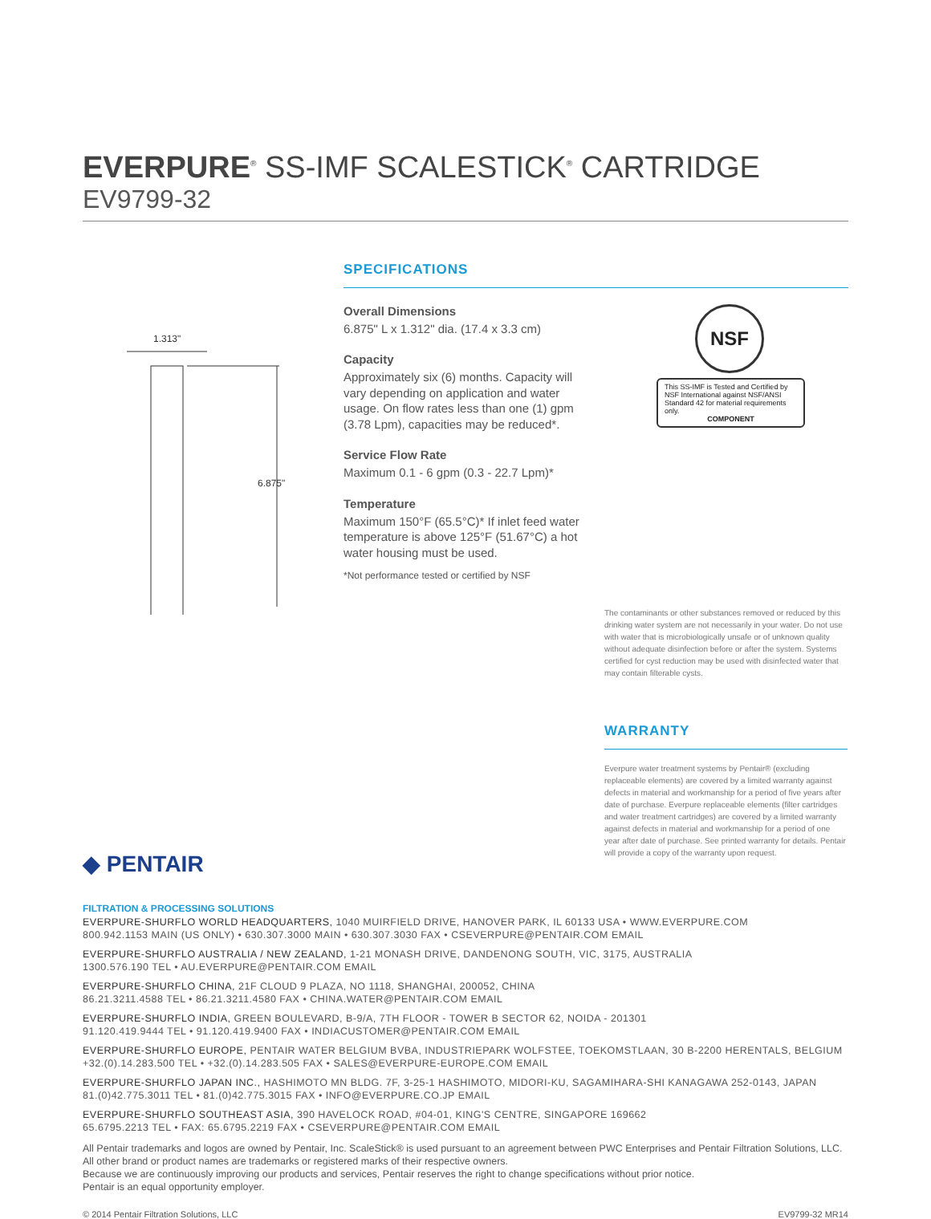EVERPURE<sup>®</sup> SS-IMF SCALESTICK<sup>®</sup> CARTRIDGE
EV9799-32
1.313"
6.875"
SPECIFICATIONS
Overall Dimensions
6.875" L x 1.312" dia. (17.4 x 3.3 cm)
Capacity
Approximately six (6) months. Capacity will vary depending on application and water usage. On flow rates less than one (1) gpm (3.78 Lpm), capacities may be reduced*.
Service Flow Rate
Maximum 0.1 - 6 gpm (0.3 - 22.7 Lpm)*
Temperature
Maximum 150°F (65.5°C)* If inlet feed water temperature is above 125°F (51.67°C) a hot water housing must be used.
*Not performance tested or certified by NSF
NSF
This SS-IMF is Tested and Certified by NSF International against NSF/ANSI Standard 42 for material requirements only.
COMPONENT
The contaminants or other substances removed or reduced by this drinking water system are not necessarily in your water. Do not use with water that is microbiologically unsafe or of unknown quality without adequate disinfection before or after the system. Systems certified for cyst reduction may be used with disinfected water that may contain filterable cysts.
WARRANTY
Everpure water treatment systems by Pentair® (excluding replaceable elements) are covered by a limited warranty against defects in material and workmanship for a period of five years after date of purchase. Everpure replaceable elements (filter cartridges and water treatment cartridges) are covered by a limited warranty against defects in material and workmanship for a period of one year after date of purchase. See printed warranty for details. Pentair will provide a copy of the warranty upon request.
◆ PENTAIR
FILTRATION & PROCESSING SOLUTIONS
EVERPURE-SHURFLO WORLD HEADQUARTERS, 1040 MUIRFIELD DRIVE, HANOVER PARK, IL 60133 USA • WWW.EVERPURE.COM
800.942.1153 MAIN (US ONLY) • 630.307.3000 MAIN • 630.307.3030 FAX • CSEVERPURE@PENTAIR.COM EMAIL
EVERPURE-SHURFLO AUSTRALIA / NEW ZEALAND, 1-21 MONASH DRIVE, DANDENONG SOUTH, VIC, 3175, AUSTRALIA
1300.576.190 TEL • AU.EVERPURE@PENTAIR.COM EMAIL
EVERPURE-SHURFLO CHINA, 21F CLOUD 9 PLAZA, NO 1118, SHANGHAI, 200052, CHINA
86.21.3211.4588 TEL • 86.21.3211.4580 FAX • CHINA.WATER@PENTAIR.COM EMAIL
EVERPURE-SHURFLO INDIA, GREEN BOULEVARD, B-9/A, 7TH FLOOR - TOWER B SECTOR 62, NOIDA - 201301
91.120.419.9444 TEL • 91.120.419.9400 FAX • INDIACUSTOMER@PENTAIR.COM EMAIL
EVERPURE-SHURFLO EUROPE, PENTAIR WATER BELGIUM BVBA, INDUSTRIEPARK WOLFSTEE, TOEKOMSTLAAN, 30 B-2200 HERENTALS, BELGIUM
+32.(0).14.283.500 TEL • +32.(0).14.283.505 FAX • SALES@EVERPURE-EUROPE.COM EMAIL
EVERPURE-SHURFLO JAPAN INC., HASHIMOTO MN BLDG. 7F, 3-25-1 HASHIMOTO, MIDORI-KU, SAGAMIHARA-SHI KANAGAWA 252-0143, JAPAN
81.(0)42.775.3011 TEL • 81.(0)42.775.3015 FAX • INFO@EVERPURE.CO.JP EMAIL
EVERPURE-SHURFLO SOUTHEAST ASIA, 390 HAVELOCK ROAD, #04-01, KING'S CENTRE, SINGAPORE 169662
65.6795.2213 TEL • FAX: 65.6795.2219 FAX • CSEVERPURE@PENTAIR.COM EMAIL
All Pentair trademarks and logos are owned by Pentair, Inc. ScaleStick® is used pursuant to an agreement between PWC Enterprises and Pentair Filtration Solutions, LLC. All other brand or product names are trademarks or registered marks of their respective owners.
Because we are continuously improving our products and services, Pentair reserves the right to change specifications without prior notice.
Pentair is an equal opportunity employer.
© 2014 Pentair Filtration Solutions, LLC EV9799-32 MR14